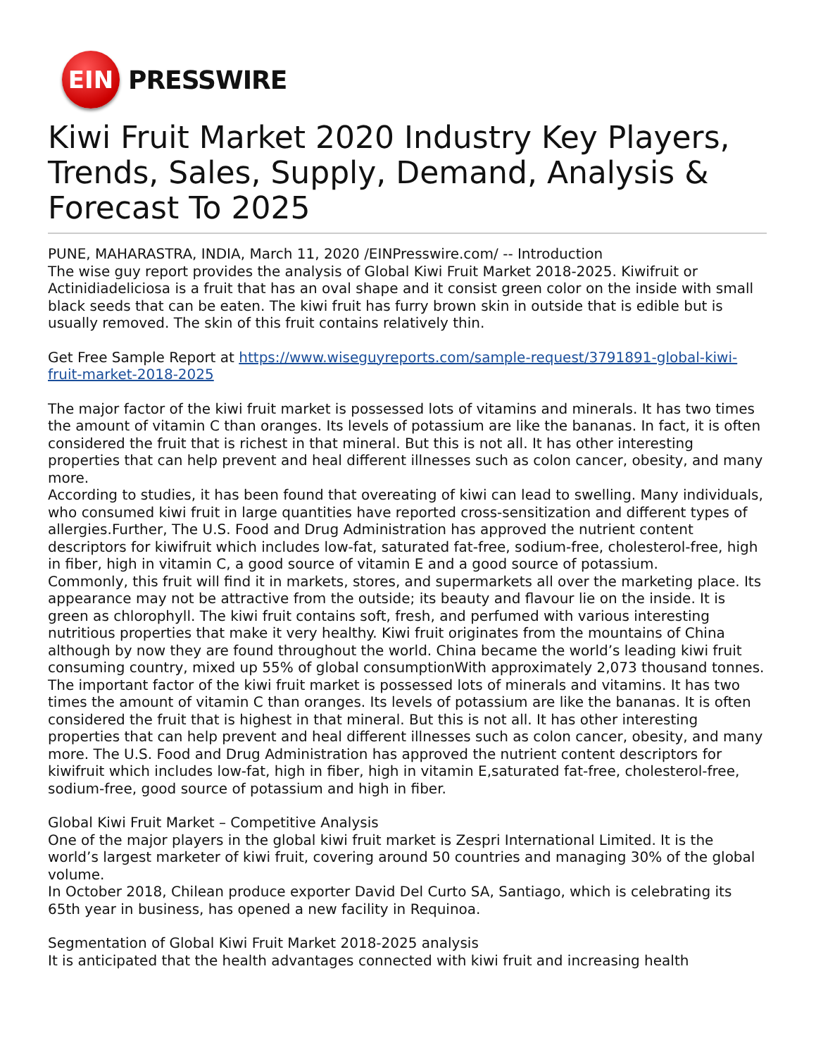EIN
PRESSWIRE
Kiwi Fruit Market 2020 Industry Key Players, Trends, Sales, Supply, Demand, Analysis & Forecast To 2025
PUNE, MAHARASTRA, INDIA, March 11, 2020 /EINPresswire.com/ -- Introduction
The wise guy report provides the analysis of Global Kiwi Fruit Market 2018-2025. Kiwifruit or Actinidiadeliciosa is a fruit that has an oval shape and it consist green color on the inside with small black seeds that can be eaten. The kiwi fruit has furry brown skin in outside that is edible but is usually removed. The skin of this fruit contains relatively thin.
Get Free Sample Report at https://www.wiseguyreports.com/sample-request/3791891-global-kiwi-fruit-market-2018-2025
The major factor of the kiwi fruit market is possessed lots of vitamins and minerals. It has two times the amount of vitamin C than oranges. Its levels of potassium are like the bananas. In fact, it is often considered the fruit that is richest in that mineral. But this is not all. It has other interesting properties that can help prevent and heal different illnesses such as colon cancer, obesity, and many more.
According to studies, it has been found that overeating of kiwi can lead to swelling. Many individuals, who consumed kiwi fruit in large quantities have reported cross-sensitization and different types of allergies.Further, The U.S. Food and Drug Administration has approved the nutrient content descriptors for kiwifruit which includes low-fat, saturated fat-free, sodium-free, cholesterol-free, high in fiber, high in vitamin C, a good source of vitamin E and a good source of potassium.
Commonly, this fruit will find it in markets, stores, and supermarkets all over the marketing place. Its appearance may not be attractive from the outside; its beauty and flavour lie on the inside. It is green as chlorophyll. The kiwi fruit contains soft, fresh, and perfumed with various interesting nutritious properties that make it very healthy. Kiwi fruit originates from the mountains of China although by now they are found throughout the world. China became the world’s leading kiwi fruit consuming country, mixed up 55% of global consumptionWith approximately 2,073 thousand tonnes.
The important factor of the kiwi fruit market is possessed lots of minerals and vitamins. It has two times the amount of vitamin C than oranges. Its levels of potassium are like the bananas. It is often considered the fruit that is highest in that mineral. But this is not all. It has other interesting properties that can help prevent and heal different illnesses such as colon cancer, obesity, and many more. The U.S. Food and Drug Administration has approved the nutrient content descriptors for kiwifruit which includes low-fat, high in fiber, high in vitamin E,saturated fat-free, cholesterol-free, sodium-free, good source of potassium and high in fiber.
Global Kiwi Fruit Market – Competitive Analysis
One of the major players in the global kiwi fruit market is Zespri International Limited. It is the world’s largest marketer of kiwi fruit, covering around 50 countries and managing 30% of the global volume.
In October 2018, Chilean produce exporter David Del Curto SA, Santiago, which is celebrating its 65th year in business, has opened a new facility in Requinoa.
Segmentation of Global Kiwi Fruit Market 2018-2025 analysis
It is anticipated that the health advantages connected with kiwi fruit and increasing health